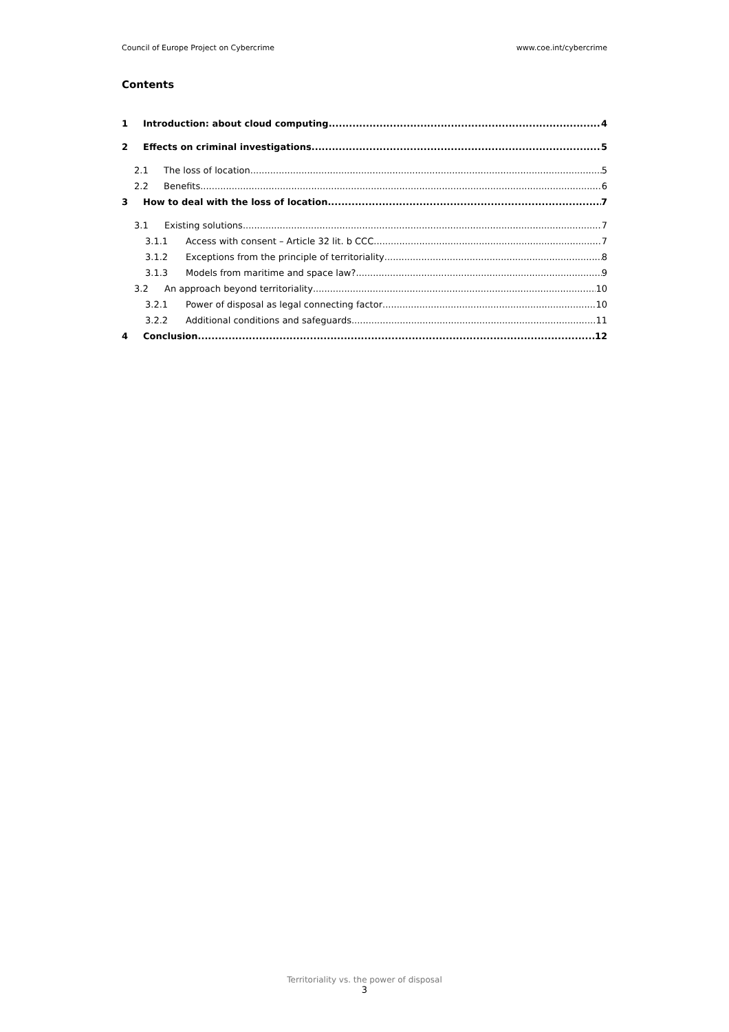Council of Europe Project on Cybercrime www.coe.int/cybercrime
Contents
1 Introduction: about cloud computing 4
2 Effects on criminal investigations 5
2.1 The loss of location 5
2.2 Benefits 6
3 How to deal with the loss of location 7
3.1 Existing solutions 7
3.1.1 Access with consent – Article 32 lit. b CCC 7
3.1.2 Exceptions from the principle of territoriality 8
3.1.3 Models from maritime and space law? 9
3.2 An approach beyond territoriality 10
3.2.1 Power of disposal as legal connecting factor 10
3.2.2 Additional conditions and safeguards 11
4 Conclusion 12
Territoriality vs. the power of disposal
3